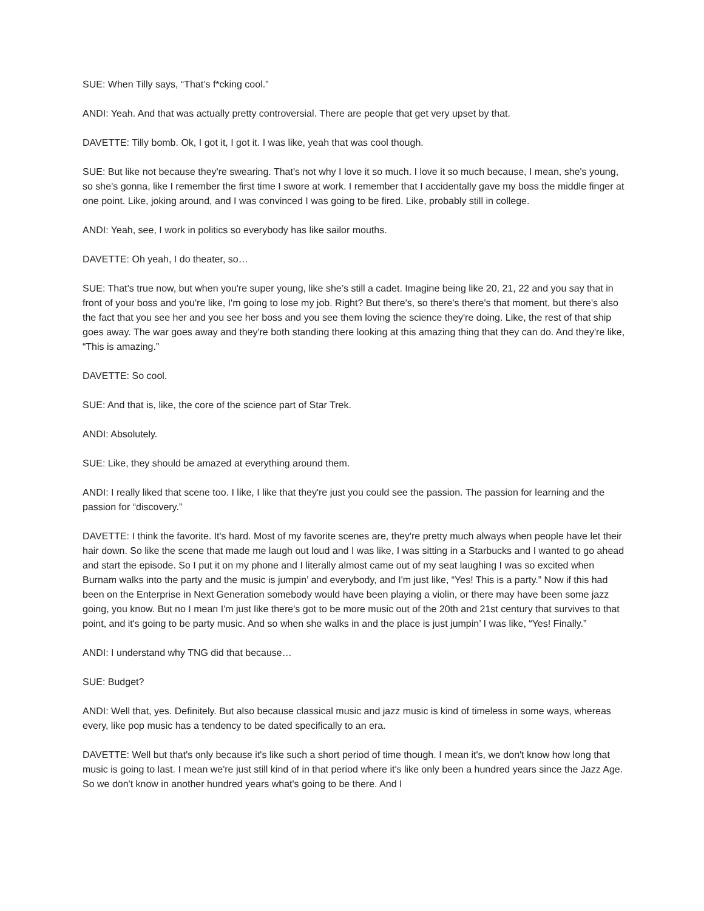SUE: When Tilly says, “That’s f*cking cool.”
ANDI: Yeah. And that was actually pretty controversial. There are people that get very upset by that.
DAVETTE: Tilly bomb. Ok, I got it, I got it. I was like, yeah that was cool though.
SUE: But like not because they're swearing. That's not why I love it so much. I love it so much because, I mean, she's young, so she's gonna, like I remember the first time I swore at work. I remember that I accidentally gave my boss the middle finger at one point. Like, joking around, and I was convinced I was going to be fired. Like, probably still in college.
ANDI: Yeah, see, I work in politics so everybody has like sailor mouths.
DAVETTE: Oh yeah, I do theater, so…
SUE: That’s true now, but when you're super young, like she’s still a cadet. Imagine being like 20, 21, 22 and you say that in front of your boss and you're like, I'm going to lose my job. Right? But there's, so there's there's that moment, but there's also the fact that you see her and you see her boss and you see them loving the science they're doing. Like, the rest of that ship goes away. The war goes away and they're both standing there looking at this amazing thing that they can do. And they're like, “This is amazing.”
DAVETTE: So cool.
SUE: And that is, like, the core of the science part of Star Trek.
ANDI: Absolutely.
SUE: Like, they should be amazed at everything around them.
ANDI: I really liked that scene too. I like, I like that they're just you could see the passion. The passion for learning and the passion for “discovery.”
DAVETTE: I think the favorite. It's hard. Most of my favorite scenes are, they're pretty much always when people have let their hair down. So like the scene that made me laugh out loud and I was like, I was sitting in a Starbucks and I wanted to go ahead and start the episode. So I put it on my phone and I literally almost came out of my seat laughing I was so excited when Burnam walks into the party and the music is jumpin’ and everybody, and I'm just like, “Yes! This is a party.” Now if this had been on the Enterprise in Next Generation somebody would have been playing a violin, or there may have been some jazz going, you know. But no I mean I'm just like there's got to be more music out of the 20th and 21st century that survives to that point, and it's going to be party music. And so when she walks in and the place is just jumpin’ I was like, “Yes! Finally.”
ANDI: I understand why TNG did that because…
SUE: Budget?
ANDI: Well that, yes. Definitely. But also because classical music and jazz music is kind of timeless in some ways, whereas every, like pop music has a tendency to be dated specifically to an era.
DAVETTE: Well but that's only because it's like such a short period of time though. I mean it's, we don't know how long that music is going to last. I mean we're just still kind of in that period where it's like only been a hundred years since the Jazz Age. So we don't know in another hundred years what's going to be there. And I